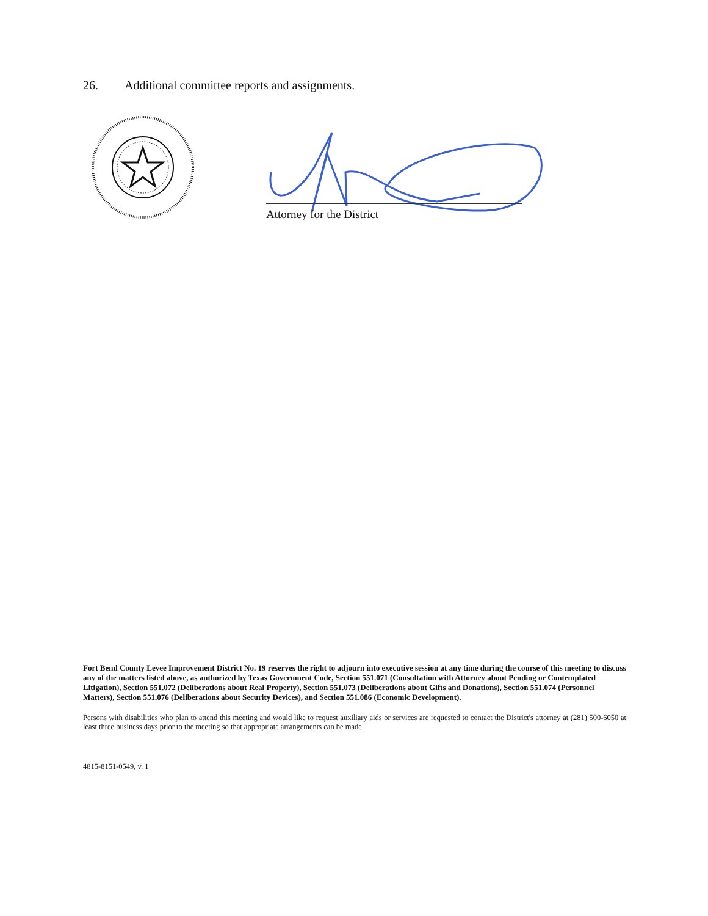26. Additional committee reports and assignments.
Attorney for the District
Fort Bend County Levee Improvement District No. 19 reserves the right to adjourn into executive session at any time during the course of this meeting to discuss any of the matters listed above, as authorized by Texas Government Code, Section 551.071 (Consultation with Attorney about Pending or Contemplated Litigation), Section 551.072 (Deliberations about Real Property), Section 551.073 (Deliberations about Gifts and Donations), Section 551.074 (Personnel Matters), Section 551.076 (Deliberations about Security Devices), and Section 551.086 (Economic Development).
Persons with disabilities who plan to attend this meeting and would like to request auxiliary aids or services are requested to contact the District's attorney at (281) 500-6050 at least three business days prior to the meeting so that appropriate arrangements can be made.
4815-8151-0549, v. 1